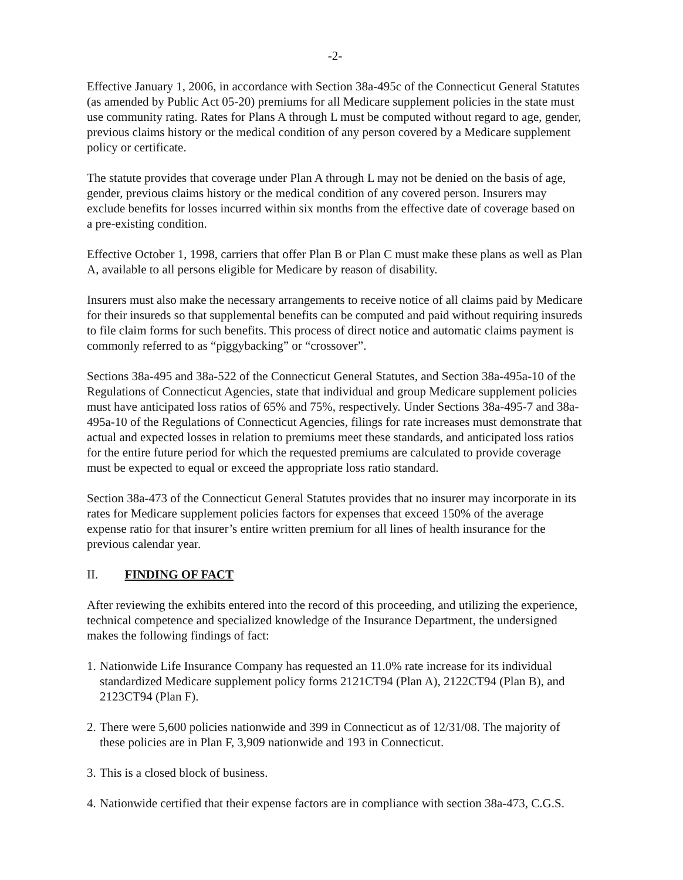-2-
Effective January 1, 2006, in accordance with Section 38a-495c of the Connecticut General Statutes (as amended by Public Act 05-20) premiums for all Medicare supplement policies in the state must use community rating. Rates for Plans A through L must be computed without regard to age, gender, previous claims history or the medical condition of any person covered by a Medicare supplement policy or certificate.
The statute provides that coverage under Plan A through L may not be denied on the basis of age, gender, previous claims history or the medical condition of any covered person. Insurers may exclude benefits for losses incurred within six months from the effective date of coverage based on a pre-existing condition.
Effective October 1, 1998, carriers that offer Plan B or Plan C must make these plans as well as Plan A, available to all persons eligible for Medicare by reason of disability.
Insurers must also make the necessary arrangements to receive notice of all claims paid by Medicare for their insureds so that supplemental benefits can be computed and paid without requiring insureds to file claim forms for such benefits. This process of direct notice and automatic claims payment is commonly referred to as “piggybacking” or “crossover”.
Sections 38a-495 and 38a-522 of the Connecticut General Statutes, and Section 38a-495a-10 of the Regulations of Connecticut Agencies, state that individual and group Medicare supplement policies must have anticipated loss ratios of 65% and 75%, respectively. Under Sections 38a-495-7 and 38a-495a-10 of the Regulations of Connecticut Agencies, filings for rate increases must demonstrate that actual and expected losses in relation to premiums meet these standards, and anticipated loss ratios for the entire future period for which the requested premiums are calculated to provide coverage must be expected to equal or exceed the appropriate loss ratio standard.
Section 38a-473 of the Connecticut General Statutes provides that no insurer may incorporate in its rates for Medicare supplement policies factors for expenses that exceed 150% of the average expense ratio for that insurer’s entire written premium for all lines of health insurance for the previous calendar year.
II. FINDING OF FACT
After reviewing the exhibits entered into the record of this proceeding, and utilizing the experience, technical competence and specialized knowledge of the Insurance Department, the undersigned makes the following findings of fact:
1. Nationwide Life Insurance Company has requested an 11.0% rate increase for its individual standardized Medicare supplement policy forms 2121CT94 (Plan A), 2122CT94 (Plan B), and 2123CT94 (Plan F).
2. There were 5,600 policies nationwide and 399 in Connecticut as of 12/31/08. The majority of these policies are in Plan F, 3,909 nationwide and 193 in Connecticut.
3. This is a closed block of business.
4. Nationwide certified that their expense factors are in compliance with section 38a-473, C.G.S.